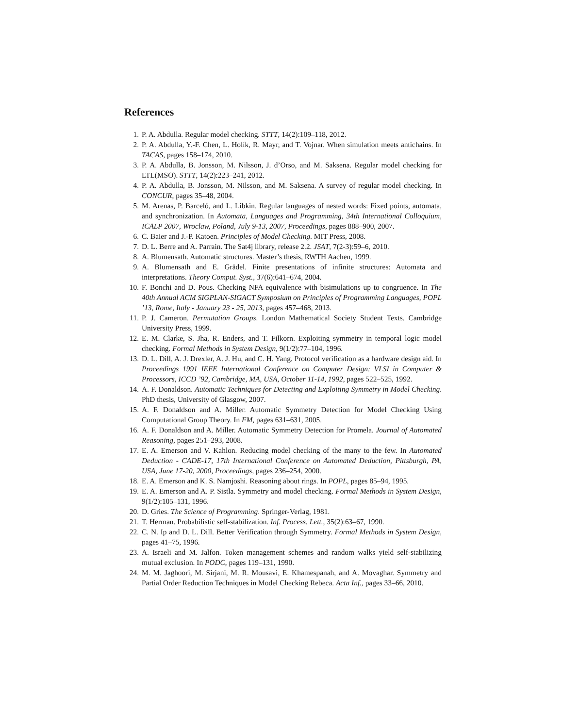References
1. P. A. Abdulla. Regular model checking. STTT, 14(2):109–118, 2012.
2. P. A. Abdulla, Y.-F. Chen, L. Holík, R. Mayr, and T. Vojnar. When simulation meets antichains. In TACAS, pages 158–174, 2010.
3. P. A. Abdulla, B. Jonsson, M. Nilsson, J. d’Orso, and M. Saksena. Regular model checking for LTL(MSO). STTT, 14(2):223–241, 2012.
4. P. A. Abdulla, B. Jonsson, M. Nilsson, and M. Saksena. A survey of regular model checking. In CONCUR, pages 35–48, 2004.
5. M. Arenas, P. Barceló, and L. Libkin. Regular languages of nested words: Fixed points, automata, and synchronization. In Automata, Languages and Programming, 34th International Colloquium, ICALP 2007, Wroclaw, Poland, July 9-13, 2007, Proceedings, pages 888–900, 2007.
6. C. Baier and J.-P. Katoen. Principles of Model Checking. MIT Press, 2008.
7. D. L. Berre and A. Parrain. The Sat4j library, release 2.2. JSAT, 7(2-3):59–6, 2010.
8. A. Blumensath. Automatic structures. Master’s thesis, RWTH Aachen, 1999.
9. A. Blumensath and E. Grädel. Finite presentations of infinite structures: Automata and interpretations. Theory Comput. Syst., 37(6):641–674, 2004.
10. F. Bonchi and D. Pous. Checking NFA equivalence with bisimulations up to congruence. In The 40th Annual ACM SIGPLAN-SIGACT Symposium on Principles of Programming Languages, POPL ’13, Rome, Italy - January 23 - 25, 2013, pages 457–468, 2013.
11. P. J. Cameron. Permutation Groups. London Mathematical Society Student Texts. Cambridge University Press, 1999.
12. E. M. Clarke, S. Jha, R. Enders, and T. Filkorn. Exploiting symmetry in temporal logic model checking. Formal Methods in System Design, 9(1/2):77–104, 1996.
13. D. L. Dill, A. J. Drexler, A. J. Hu, and C. H. Yang. Protocol verification as a hardware design aid. In Proceedings 1991 IEEE International Conference on Computer Design: VLSI in Computer & Processors, ICCD ’92, Cambridge, MA, USA, October 11-14, 1992, pages 522–525, 1992.
14. A. F. Donaldson. Automatic Techniques for Detecting and Exploiting Symmetry in Model Checking. PhD thesis, University of Glasgow, 2007.
15. A. F. Donaldson and A. Miller. Automatic Symmetry Detection for Model Checking Using Computational Group Theory. In FM, pages 631–631, 2005.
16. A. F. Donaldson and A. Miller. Automatic Symmetry Detection for Promela. Journal of Automated Reasoning, pages 251–293, 2008.
17. E. A. Emerson and V. Kahlon. Reducing model checking of the many to the few. In Automated Deduction - CADE-17, 17th International Conference on Automated Deduction, Pittsburgh, PA, USA, June 17-20, 2000, Proceedings, pages 236–254, 2000.
18. E. A. Emerson and K. S. Namjoshi. Reasoning about rings. In POPL, pages 85–94, 1995.
19. E. A. Emerson and A. P. Sistla. Symmetry and model checking. Formal Methods in System Design, 9(1/2):105–131, 1996.
20. D. Gries. The Science of Programming. Springer-Verlag, 1981.
21. T. Herman. Probabilistic self-stabilization. Inf. Process. Lett., 35(2):63–67, 1990.
22. C. N. Ip and D. L. Dill. Better Verification through Symmetry. Formal Methods in System Design, pages 41–75, 1996.
23. A. Israeli and M. Jalfon. Token management schemes and random walks yield self-stabilizing mutual exclusion. In PODC, pages 119–131, 1990.
24. M. M. Jaghoori, M. Sirjani, M. R. Mousavi, E. Khamespanah, and A. Movaghar. Symmetry and Partial Order Reduction Techniques in Model Checking Rebeca. Acta Inf., pages 33–66, 2010.